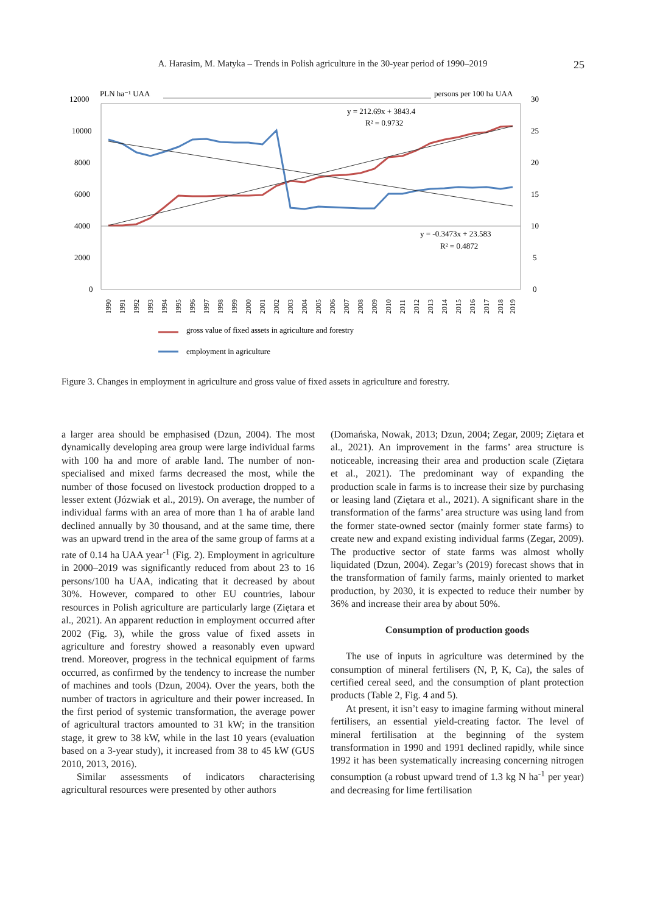A. Harasim, M. Matyka – Trends in Polish agriculture in the 30-year period of 1990–2019
25
12000
10000
8000
6000
4000
2000
0
30
25
20
15
10
5
0
PLN ha⁻¹ UAA
persons per 100 ha UAA
y = 212.69x + 3843.4
R² = 0.9732
y = -0.3473x + 23.583
R² = 0.4872
1990
1991
1992
1993
1994
1995
1996
1997
1998
1999
2000
2001
2002
2003
2004
2005
2006
2007
2008
2009
2010
2011
2012
2013
2014
2015
2016
2017
2018
2019
gross value of fixed assets in agriculture and forestry
employment in agriculture
Figure 3. Changes in employment in agriculture and gross value of fixed assets in agriculture and forestry.
a larger area should be emphasised (Dzun, 2004). The most dynamically developing area group were large individual farms with 100 ha and more of arable land. The number of non-specialised and mixed farms decreased the most, while the number of those focused on livestock production dropped to a lesser extent (Józwiak et al., 2019). On average, the number of individual farms with an area of more than 1 ha of arable land declined annually by 30 thousand, and at the same time, there was an upward trend in the area of the same group of farms at a rate of 0.14 ha UAA year<sup>-1</sup> (Fig. 2). Employment in agriculture in 2000–2019 was significantly reduced from about 23 to 16 persons/100 ha UAA, indicating that it decreased by about 30%. However, compared to other EU countries, labour resources in Polish agriculture are particularly large (Ziętara et al., 2021). An apparent reduction in employment occurred after 2002 (Fig. 3), while the gross value of fixed assets in agriculture and forestry showed a reasonably even upward trend. Moreover, progress in the technical equipment of farms occurred, as confirmed by the tendency to increase the number of machines and tools (Dzun, 2004). Over the years, both the number of tractors in agriculture and their power increased. In the first period of systemic transformation, the average power of agricultural tractors amounted to 31 kW; in the transition stage, it grew to 38 kW, while in the last 10 years (evaluation based on a 3-year study), it increased from 38 to 45 kW (GUS 2010, 2013, 2016).
Similar assessments of indicators characterising agricultural resources were presented by other authors
(Domańska, Nowak, 2013; Dzun, 2004; Zegar, 2009; Ziętara et al., 2021). An improvement in the farms’ area structure is noticeable, increasing their area and production scale (Ziętara et al., 2021). The predominant way of expanding the production scale in farms is to increase their size by purchasing or leasing land (Ziętara et al., 2021). A significant share in the transformation of the farms’ area structure was using land from the former state-owned sector (mainly former state farms) to create new and expand existing individual farms (Zegar, 2009). The productive sector of state farms was almost wholly liquidated (Dzun, 2004). Zegar’s (2019) forecast shows that in the transformation of family farms, mainly oriented to market production, by 2030, it is expected to reduce their number by 36% and increase their area by about 50%.
Consumption of production goods
The use of inputs in agriculture was determined by the consumption of mineral fertilisers (N, P, K, Ca), the sales of certified cereal seed, and the consumption of plant protection products (Table 2, Fig. 4 and 5).
At present, it isn’t easy to imagine farming without mineral fertilisers, an essential yield-creating factor. The level of mineral fertilisation at the beginning of the system transformation in 1990 and 1991 declined rapidly, while since 1992 it has been systematically increasing concerning nitrogen consumption (a robust upward trend of 1.3 kg N ha<sup>-1</sup> per year) and decreasing for lime fertilisation